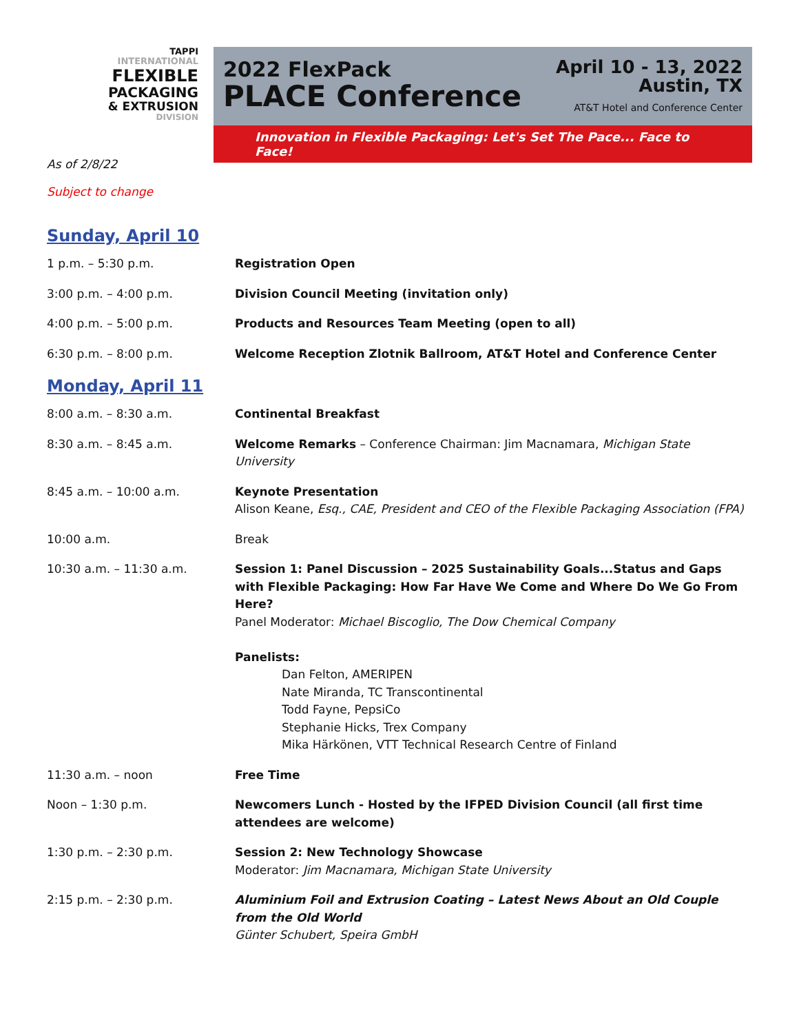TAPPI
INTERNATIONAL
FLEXIBLE
PACKAGING
& EXTRUSION
DIVISION
2022 FlexPack
PLACE Conference
April 10 - 13, 2022
Austin, TX
AT&T Hotel and Conference Center
Innovation in Flexible Packaging: Let's Set The Pace... Face to Face!
As of 2/8/22
Subject to change
Sunday, April 10
1 p.m. – 5:30 p.m. Registration Open
3:00 p.m. – 4:00 p.m. Division Council Meeting (invitation only)
4:00 p.m. – 5:00 p.m. Products and Resources Team Meeting (open to all)
6:30 p.m. – 8:00 p.m. Welcome Reception Zlotnik Ballroom, AT&T Hotel and Conference Center
Monday, April 11
8:00 a.m. – 8:30 a.m. Continental Breakfast
8:30 a.m. – 8:45 a.m. Welcome Remarks – Conference Chairman: Jim Macnamara, Michigan State University
8:45 a.m. – 10:00 a.m. Keynote Presentation
Alison Keane, Esq., CAE, President and CEO of the Flexible Packaging Association (FPA)
10:00 a.m. Break
10:30 a.m. – 11:30 a.m. Session 1: Panel Discussion – 2025 Sustainability Goals...Status and Gaps with Flexible Packaging: How Far Have We Come and Where Do We Go From Here?
Panel Moderator: Michael Biscoglio, The Dow Chemical Company
Panelists:
Dan Felton, AMERIPEN
Nate Miranda, TC Transcontinental
Todd Fayne, PepsiCo
Stephanie Hicks, Trex Company
Mika Härkönen, VTT Technical Research Centre of Finland
11:30 a.m. – noon Free Time
Noon – 1:30 p.m. Newcomers Lunch - Hosted by the IFPED Division Council (all first time attendees are welcome)
1:30 p.m. – 2:30 p.m. Session 2: New Technology Showcase
Moderator: Jim Macnamara, Michigan State University
2:15 p.m. – 2:30 p.m. Aluminium Foil and Extrusion Coating – Latest News About an Old Couple from the Old World
Günter Schubert, Speira GmbH